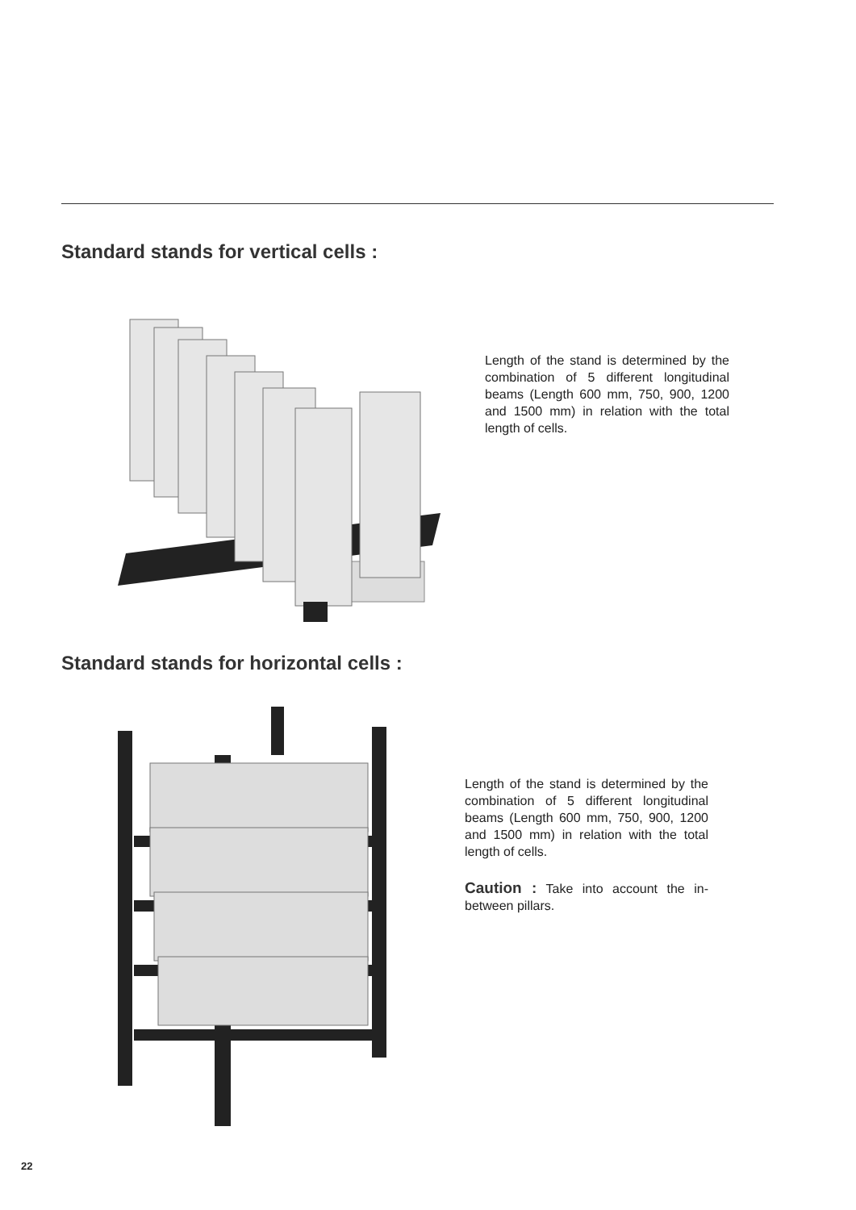Standard stands for vertical cells :
Length of the stand is determined by the combination of 5 different longitudinal beams (Length 600 mm, 750, 900, 1200 and 1500 mm) in relation with the total length of cells.
Standard stands for horizontal cells :
Length of the stand is determined by the combination of 5 different longitudinal beams (Length 600 mm, 750, 900, 1200 and 1500 mm) in relation with the total length of cells.
Caution : Take into account the in-between pillars.
22